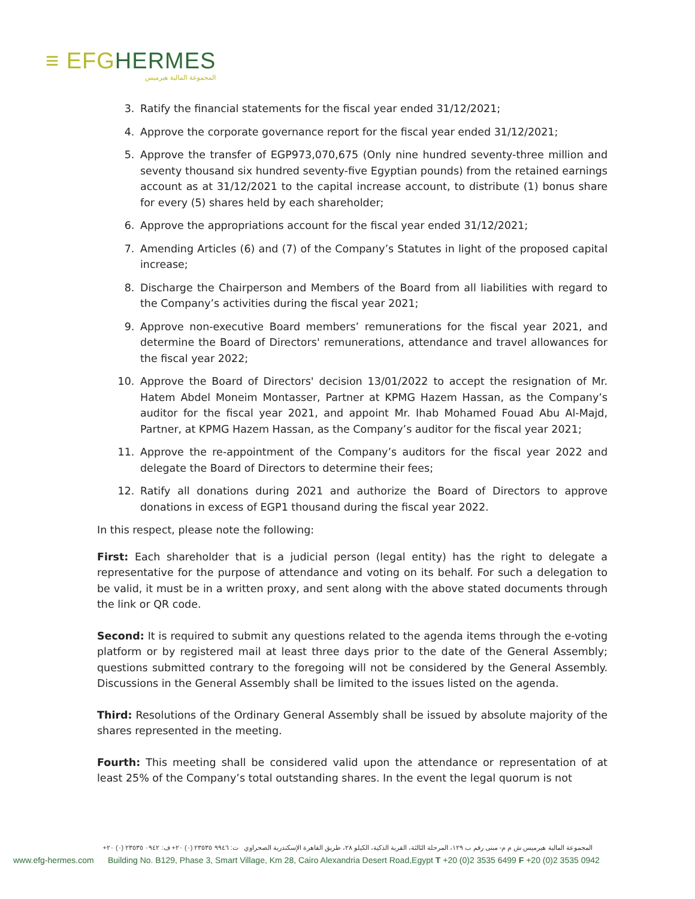≡ EFG HERMES
المجموعة المالية هيرميس
3. Ratify the financial statements for the fiscal year ended 31/12/2021;
4. Approve the corporate governance report for the fiscal year ended 31/12/2021;
5. Approve the transfer of EGP973,070,675 (Only nine hundred seventy-three million and seventy thousand six hundred seventy-five Egyptian pounds) from the retained earnings account as at 31/12/2021 to the capital increase account, to distribute (1) bonus share for every (5) shares held by each shareholder;
6. Approve the appropriations account for the fiscal year ended 31/12/2021;
7. Amending Articles (6) and (7) of the Company’s Statutes in light of the proposed capital increase;
8. Discharge the Chairperson and Members of the Board from all liabilities with regard to the Company’s activities during the fiscal year 2021;
9. Approve non-executive Board members’ remunerations for the fiscal year 2021, and determine the Board of Directors' remunerations, attendance and travel allowances for the fiscal year 2022;
10. Approve the Board of Directors' decision 13/01/2022 to accept the resignation of Mr. Hatem Abdel Moneim Montasser, Partner at KPMG Hazem Hassan, as the Company’s auditor for the fiscal year 2021, and appoint Mr. Ihab Mohamed Fouad Abu Al-Majd, Partner, at KPMG Hazem Hassan, as the Company’s auditor for the fiscal year 2021;
11. Approve the re-appointment of the Company’s auditors for the fiscal year 2022 and delegate the Board of Directors to determine their fees;
12. Ratify all donations during 2021 and authorize the Board of Directors to approve donations in excess of EGP1 thousand during the fiscal year 2022.
In this respect, please note the following:
First: Each shareholder that is a judicial person (legal entity) has the right to delegate a representative for the purpose of attendance and voting on its behalf. For such a delegation to be valid, it must be in a written proxy, and sent along with the above stated documents through the link or QR code.
Second: It is required to submit any questions related to the agenda items through the e-voting platform or by registered mail at least three days prior to the date of the General Assembly; questions submitted contrary to the foregoing will not be considered by the General Assembly. Discussions in the General Assembly shall be limited to the issues listed on the agenda.
Third: Resolutions of the Ordinary General Assembly shall be issued by absolute majority of the shares represented in the meeting.
Fourth: This meeting shall be considered valid upon the attendance or representation of at least 25% of the Company’s total outstanding shares. In the event the legal quorum is not
المجموعة المالية هيرميس ش م م- مبنى رقم ب ١٢٩، المرحلة الثالثة، القرية الذكية، الكيلو ٢٨، طريق القاهرة الإسكندرية الصحراوي ت: ٩٩٤٦ ٢٣٥٣٥ (٠) ٢٠+ ف: ٠٩٤٢ ٢٣٥٣٥ (٠) ٢٠+
www.efg-hermes.com Building No. B129, Phase 3, Smart Village, Km 28, Cairo Alexandria Desert Road,Egypt T +20 (0)2 3535 6499 F +20 (0)2 3535 0942